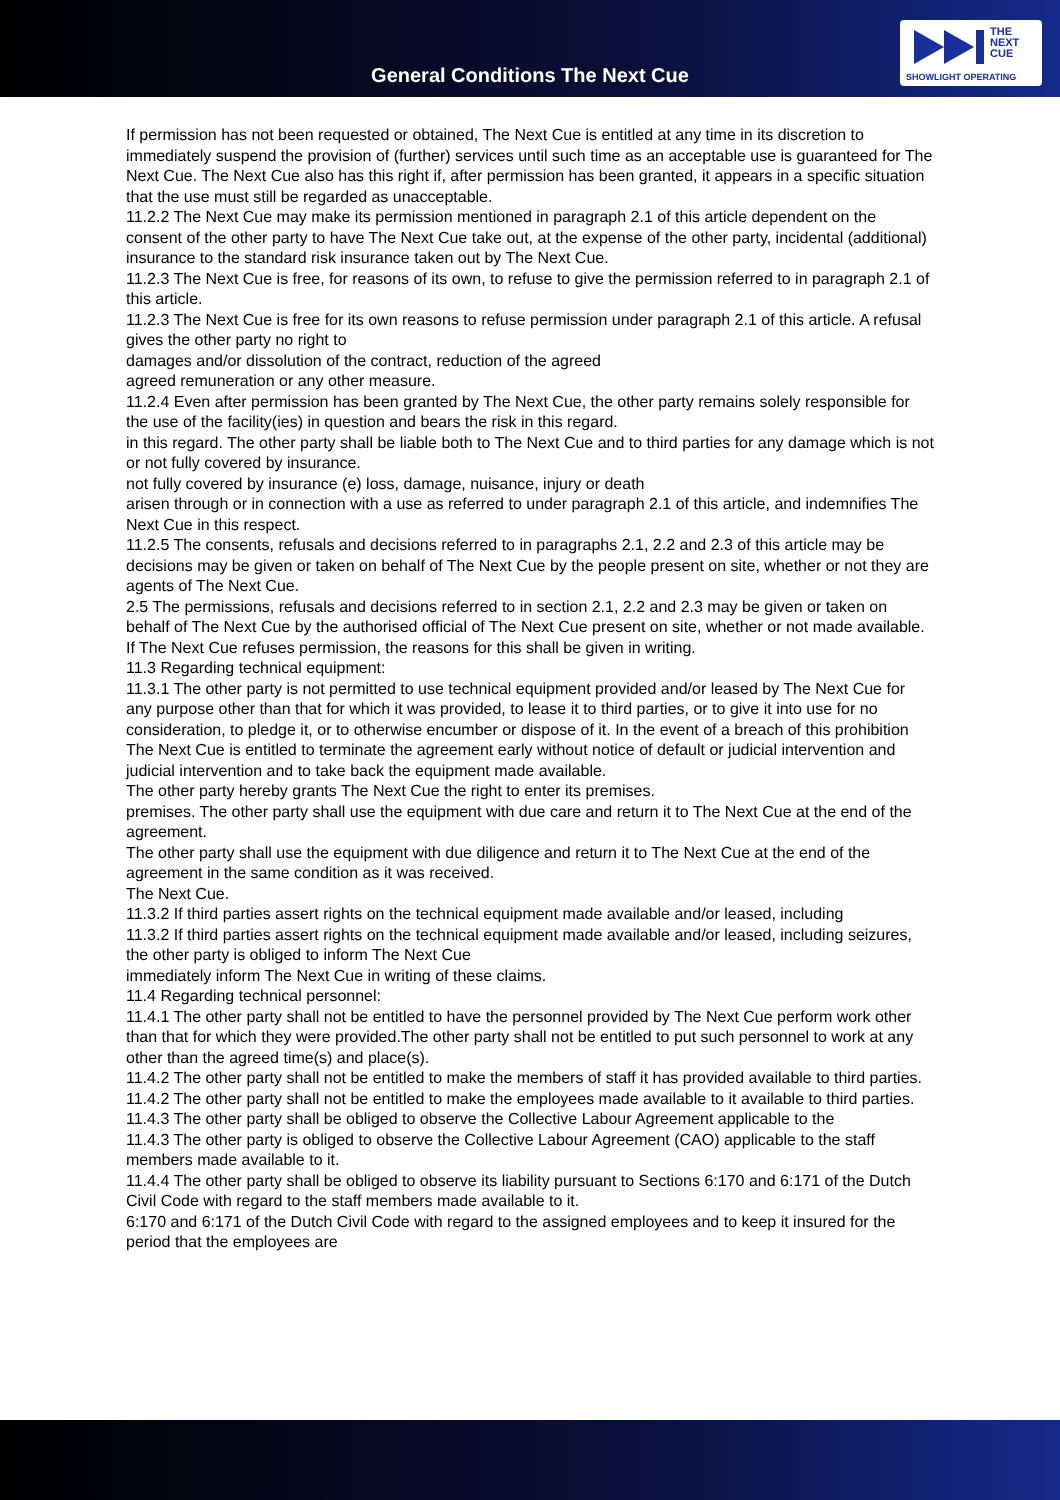General Conditions The Next Cue
THE
NEXT
CUE
SHOWLIGHT OPERATING
If permission has not been requested or obtained, The Next Cue is entitled at any time in its discretion to immediately suspend the provision of (further) services until such time as an acceptable use is guaranteed for The Next Cue. The Next Cue also has this right if, after permission has been granted, it appears in a specific situation that the use must still be regarded as unacceptable.
11.2.2 The Next Cue may make its permission mentioned in paragraph 2.1 of this article dependent on the consent of the other party to have The Next Cue take out, at the expense of the other party, incidental (additional) insurance to the standard risk insurance taken out by The Next Cue.
11.2.3 The Next Cue is free, for reasons of its own, to refuse to give the permission referred to in paragraph 2.1 of this article.
11.2.3 The Next Cue is free for its own reasons to refuse permission under paragraph 2.1 of this article. A refusal gives the other party no right to
damages and/or dissolution of the contract, reduction of the agreed
agreed remuneration or any other measure.
11.2.4 Even after permission has been granted by The Next Cue, the other party remains solely responsible for the use of the facility(ies) in question and bears the risk in this regard.
in this regard. The other party shall be liable both to The Next Cue and to third parties for any damage which is not or not fully covered by insurance.
not fully covered by insurance (e) loss, damage, nuisance, injury or death
arisen through or in connection with a use as referred to under paragraph 2.1 of this article, and indemnifies The Next Cue in this respect.
11.2.5 The consents, refusals and decisions referred to in paragraphs 2.1, 2.2 and 2.3 of this article may be
decisions may be given or taken on behalf of The Next Cue by the people present on site, whether or not they are agents of The Next Cue.
2.5 The permissions, refusals and decisions referred to in section 2.1, 2.2 and 2.3 may be given or taken on behalf of The Next Cue by the authorised official of The Next Cue present on site, whether or not made available.
If The Next Cue refuses permission, the reasons for this shall be given in writing.
11.3 Regarding technical equipment:
11.3.1 The other party is not permitted to use technical equipment provided and/or leased by The Next Cue for any purpose other than that for which it was provided, to lease it to third parties, or to give it into use for no consideration, to pledge it, or to otherwise encumber or dispose of it. In the event of a breach of this prohibition The Next Cue is entitled to terminate the agreement early without notice of default or judicial intervention and
judicial intervention and to take back the equipment made available.
The other party hereby grants The Next Cue the right to enter its premises.
premises. The other party shall use the equipment with due care and return it to The Next Cue at the end of the agreement.
The other party shall use the equipment with due diligence and return it to The Next Cue at the end of the agreement in the same condition as it was received.
The Next Cue.
11.3.2 If third parties assert rights on the technical equipment made available and/or leased, including
11.3.2 If third parties assert rights on the technical equipment made available and/or leased, including seizures, the other party is obliged to inform The Next Cue
immediately inform The Next Cue in writing of these claims.
11.4 Regarding technical personnel:
11.4.1 The other party shall not be entitled to have the personnel provided by The Next Cue perform work other than that for which they were provided.The other party shall not be entitled to put such personnel to work at any other than the agreed time(s) and place(s).
11.4.2 The other party shall not be entitled to make the members of staff it has provided available to third parties.
11.4.2 The other party shall not be entitled to make the employees made available to it available to third parties.
11.4.3 The other party shall be obliged to observe the Collective Labour Agreement applicable to the
11.4.3 The other party is obliged to observe the Collective Labour Agreement (CAO) applicable to the staff members made available to it.
11.4.4 The other party shall be obliged to observe its liability pursuant to Sections 6:170 and 6:171 of the Dutch Civil Code with regard to the staff members made available to it.
6:170 and 6:171 of the Dutch Civil Code with regard to the assigned employees and to keep it insured for the period that the employees are